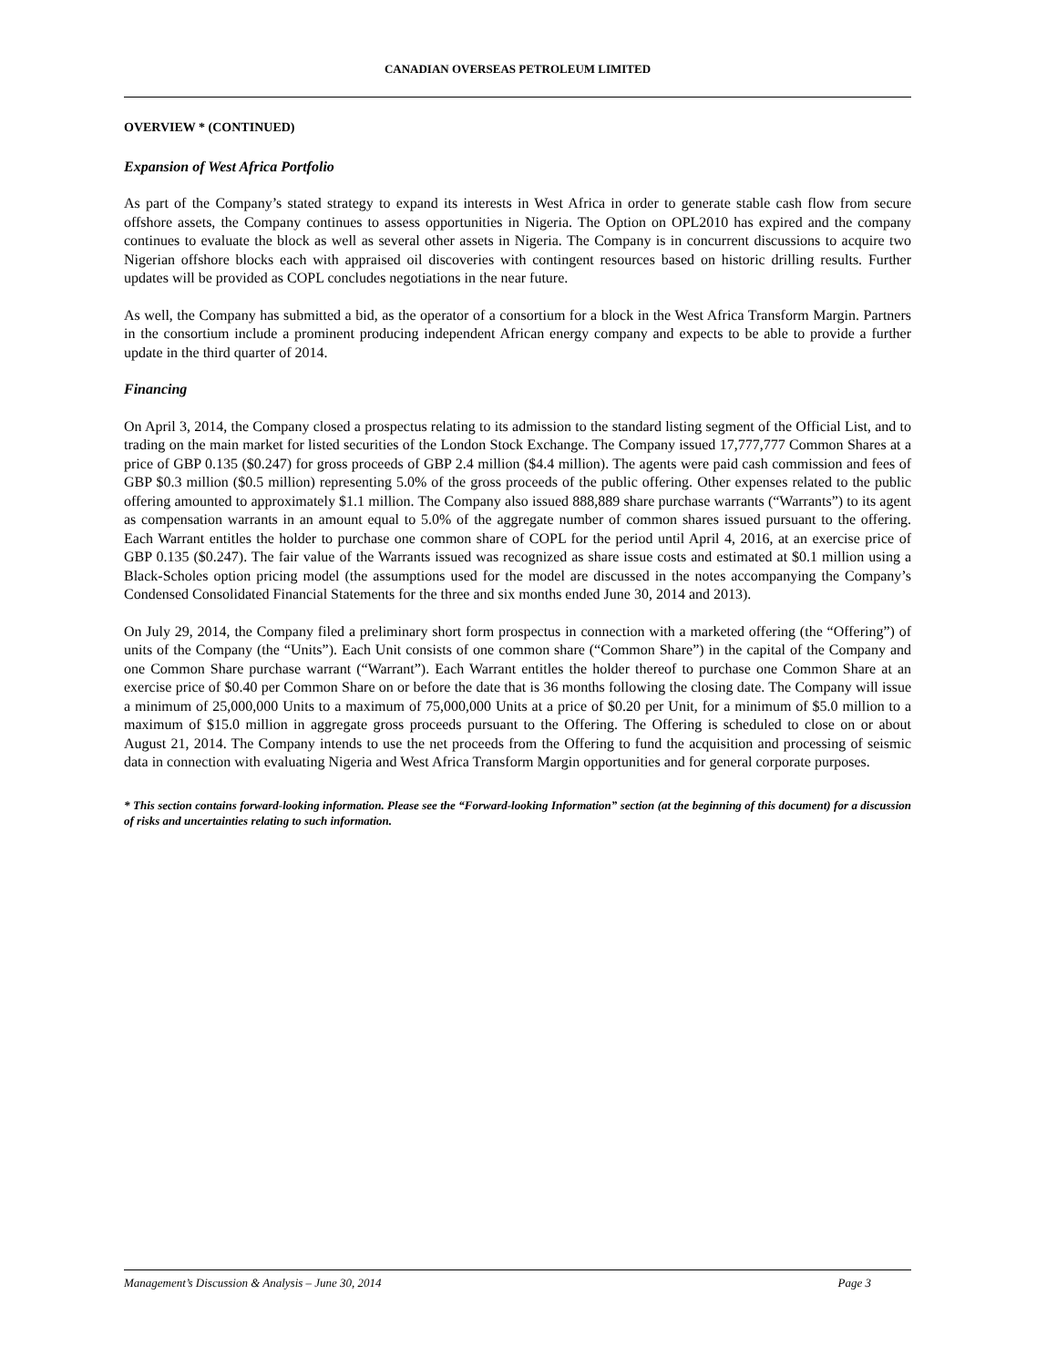CANADIAN OVERSEAS PETROLEUM LIMITED
OVERVIEW * (CONTINUED)
Expansion of West Africa Portfolio
As part of the Company’s stated strategy to expand its interests in West Africa in order to generate stable cash flow from secure offshore assets, the Company continues to assess opportunities in Nigeria. The Option on OPL2010 has expired and the company continues to evaluate the block as well as several other assets in Nigeria. The Company is in concurrent discussions to acquire two Nigerian offshore blocks each with appraised oil discoveries with contingent resources based on historic drilling results. Further updates will be provided as COPL concludes negotiations in the near future.
As well, the Company has submitted a bid, as the operator of a consortium for a block in the West Africa Transform Margin. Partners in the consortium include a prominent producing independent African energy company and expects to be able to provide a further update in the third quarter of 2014.
Financing
On April 3, 2014, the Company closed a prospectus relating to its admission to the standard listing segment of the Official List, and to trading on the main market for listed securities of the London Stock Exchange. The Company issued 17,777,777 Common Shares at a price of GBP 0.135 ($0.247) for gross proceeds of GBP 2.4 million ($4.4 million). The agents were paid cash commission and fees of GBP $0.3 million ($0.5 million) representing 5.0% of the gross proceeds of the public offering. Other expenses related to the public offering amounted to approximately $1.1 million. The Company also issued 888,889 share purchase warrants (“Warrants”) to its agent as compensation warrants in an amount equal to 5.0% of the aggregate number of common shares issued pursuant to the offering. Each Warrant entitles the holder to purchase one common share of COPL for the period until April 4, 2016, at an exercise price of GBP 0.135 ($0.247). The fair value of the Warrants issued was recognized as share issue costs and estimated at $0.1 million using a Black-Scholes option pricing model (the assumptions used for the model are discussed in the notes accompanying the Company’s Condensed Consolidated Financial Statements for the three and six months ended June 30, 2014 and 2013).
On July 29, 2014, the Company filed a preliminary short form prospectus in connection with a marketed offering (the “Offering”) of units of the Company (the “Units”). Each Unit consists of one common share (“Common Share”) in the capital of the Company and one Common Share purchase warrant (“Warrant”). Each Warrant entitles the holder thereof to purchase one Common Share at an exercise price of $0.40 per Common Share on or before the date that is 36 months following the closing date. The Company will issue a minimum of 25,000,000 Units to a maximum of 75,000,000 Units at a price of $0.20 per Unit, for a minimum of $5.0 million to a maximum of $15.0 million in aggregate gross proceeds pursuant to the Offering. The Offering is scheduled to close on or about August 21, 2014. The Company intends to use the net proceeds from the Offering to fund the acquisition and processing of seismic data in connection with evaluating Nigeria and West Africa Transform Margin opportunities and for general corporate purposes.
* This section contains forward-looking information. Please see the “Forward-looking Information” section (at the beginning of this document) for a discussion of risks and uncertainties relating to such information.
Management’s Discussion & Analysis – June 30, 2014 Page 3